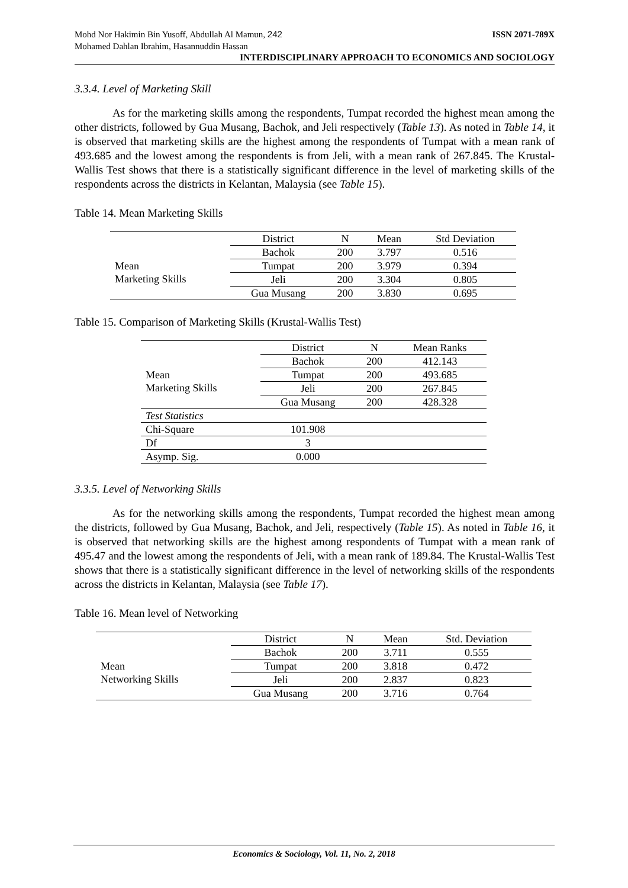Mohd Nor Hakimin Bin Yusoff, Abdullah Al Mamun, 242
Mohamed Dahlan Ibrahim, Hasannuddin Hassan ISSN 2071-789X
INTERDISCIPLINARY APPROACH TO ECONOMICS AND SOCIOLOGY
3.3.4. Level of Marketing Skill
As for the marketing skills among the respondents, Tumpat recorded the highest mean among the other districts, followed by Gua Musang, Bachok, and Jeli respectively (Table 13). As noted in Table 14, it is observed that marketing skills are the highest among the respondents of Tumpat with a mean rank of 493.685 and the lowest among the respondents is from Jeli, with a mean rank of 267.845. The Krustal-Wallis Test shows that there is a statistically significant difference in the level of marketing skills of the respondents across the districts in Kelantan, Malaysia (see Table 15).
Table 14. Mean Marketing Skills
| | District | N | Mean | Std Deviation |
| --- | --- | --- | --- | --- |
| Mean Marketing Skills | Bachok | 200 | 3.797 | 0.516 |
| | Tumpat | 200 | 3.979 | 0.394 |
| | Jeli | 200 | 3.304 | 0.805 |
| | Gua Musang | 200 | 3.830 | 0.695 |
Table 15. Comparison of Marketing Skills (Krustal-Wallis Test)
| | District | N | Mean Ranks |
| --- | --- | --- | --- |
| Mean Marketing Skills | Bachok | 200 | 412.143 |
| | Tumpat | 200 | 493.685 |
| | Jeli | 200 | 267.845 |
| | Gua Musang | 200 | 428.328 |
| Test Statistics | | | |
| Chi-Square | 101.908 | | |
| Df | 3 | | |
| Asymp. Sig. | 0.000 | | |
3.3.5. Level of Networking Skills
As for the networking skills among the respondents, Tumpat recorded the highest mean among the districts, followed by Gua Musang, Bachok, and Jeli, respectively (Table 15). As noted in Table 16, it is observed that networking skills are the highest among respondents of Tumpat with a mean rank of 495.47 and the lowest among the respondents of Jeli, with a mean rank of 189.84. The Krustal-Wallis Test shows that there is a statistically significant difference in the level of networking skills of the respondents across the districts in Kelantan, Malaysia (see Table 17).
Table 16. Mean level of Networking
| | District | N | Mean | Std. Deviation |
| --- | --- | --- | --- | --- |
| Mean Networking Skills | Bachok | 200 | 3.711 | 0.555 |
| | Tumpat | 200 | 3.818 | 0.472 |
| | Jeli | 200 | 2.837 | 0.823 |
| | Gua Musang | 200 | 3.716 | 0.764 |
Economics & Sociology, Vol. 11, No. 2, 2018